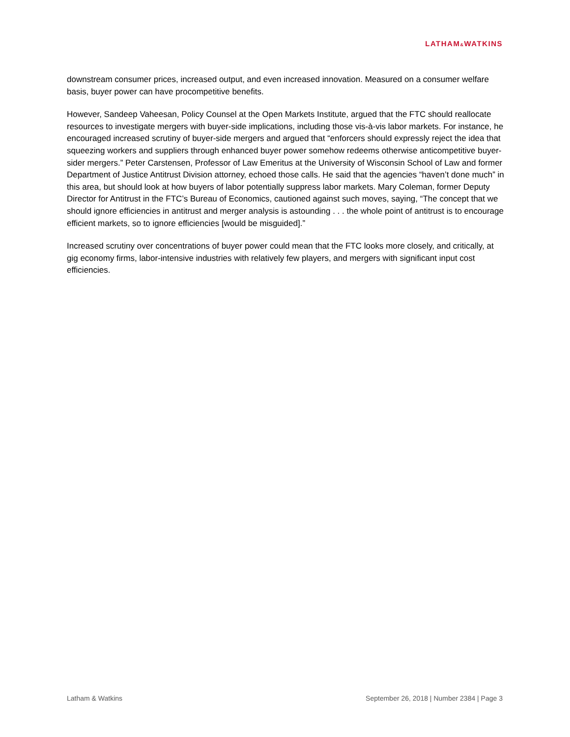LATHAM&WATKINS
downstream consumer prices, increased output, and even increased innovation. Measured on a consumer welfare basis, buyer power can have procompetitive benefits.
However, Sandeep Vaheesan, Policy Counsel at the Open Markets Institute, argued that the FTC should reallocate resources to investigate mergers with buyer-side implications, including those vis-à-vis labor markets. For instance, he encouraged increased scrutiny of buyer-side mergers and argued that “enforcers should expressly reject the idea that squeezing workers and suppliers through enhanced buyer power somehow redeems otherwise anticompetitive buyer-sider mergers.” Peter Carstensen, Professor of Law Emeritus at the University of Wisconsin School of Law and former Department of Justice Antitrust Division attorney, echoed those calls. He said that the agencies “haven’t done much” in this area, but should look at how buyers of labor potentially suppress labor markets. Mary Coleman, former Deputy Director for Antitrust in the FTC’s Bureau of Economics, cautioned against such moves, saying, “The concept that we should ignore efficiencies in antitrust and merger analysis is astounding . . . the whole point of antitrust is to encourage efficient markets, so to ignore efficiencies [would be misguided].”
Increased scrutiny over concentrations of buyer power could mean that the FTC looks more closely, and critically, at gig economy firms, labor-intensive industries with relatively few players, and mergers with significant input cost efficiencies.
Latham & Watkins September 26, 2018 | Number 2384 | Page 3